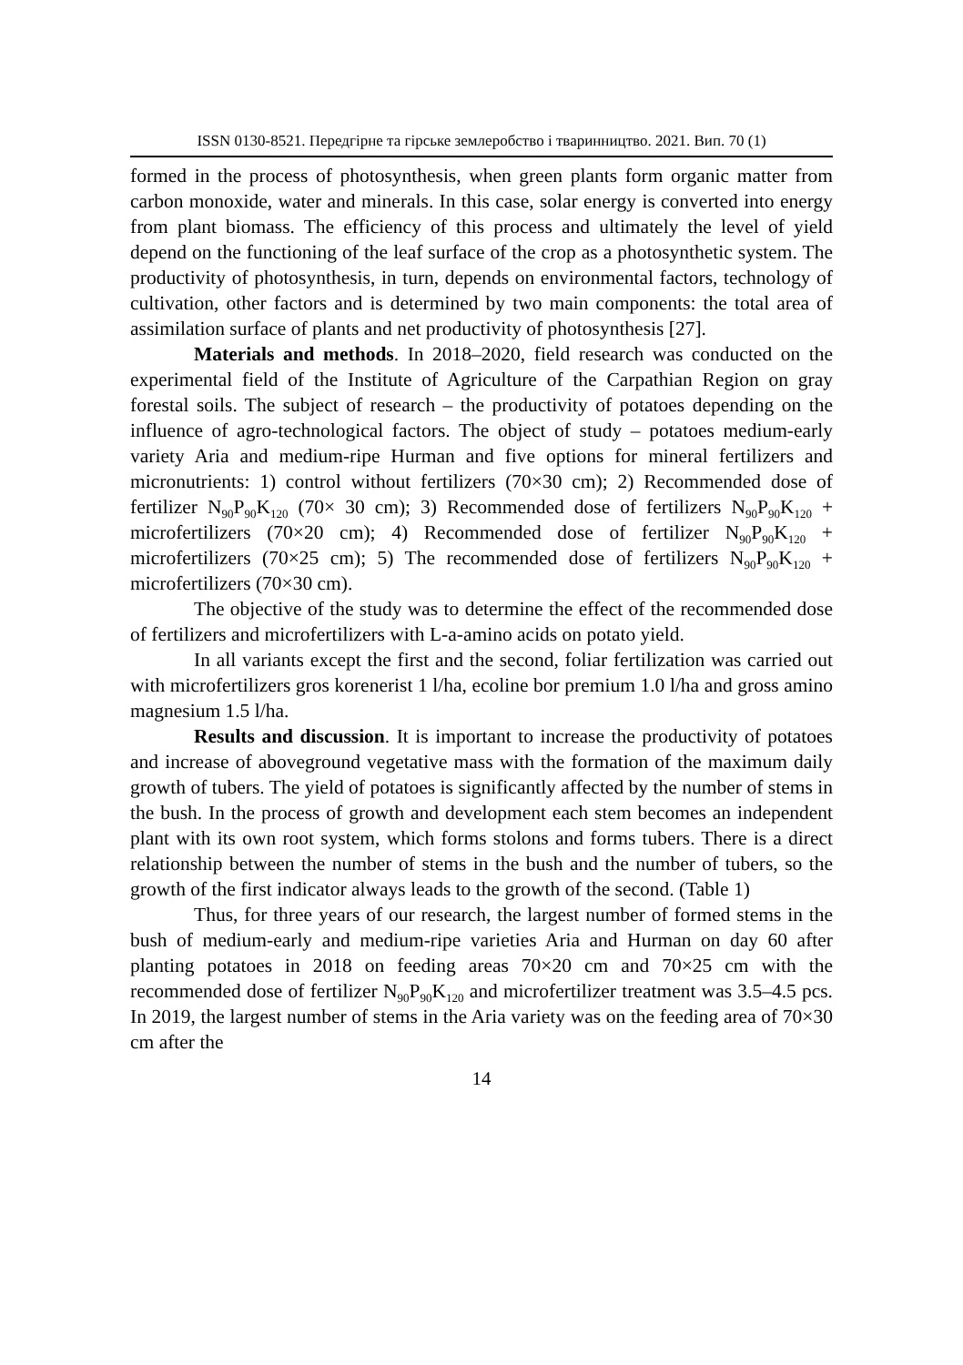ISSN 0130-8521. Передгірне та гірське землеробство і тваринництво. 2021. Вип. 70 (1)
formed in the process of photosynthesis, when green plants form organic matter from carbon monoxide, water and minerals. In this case, solar energy is converted into energy from plant biomass. The efficiency of this process and ultimately the level of yield depend on the functioning of the leaf surface of the crop as a photosynthetic system. The productivity of photosynthesis, in turn, depends on environmental factors, technology of cultivation, other factors and is determined by two main components: the total area of assimilation surface of plants and net productivity of photosynthesis [27].
Materials and methods. In 2018–2020, field research was conducted on the experimental field of the Institute of Agriculture of the Carpathian Region on gray forestal soils. The subject of research – the productivity of potatoes depending on the influence of agro-technological factors. The object of study – potatoes medium-early variety Aria and medium-ripe Hurman and five options for mineral fertilizers and micronutrients: 1) control without fertilizers (70×30 cm); 2) Recommended dose of fertilizer N<sub>90</sub>P<sub>90</sub>K<sub>120</sub> (70× 30 cm); 3) Recommended dose of fertilizers N<sub>90</sub>P<sub>90</sub>K<sub>120</sub> + microfertilizers (70×20 cm); 4) Recommended dose of fertilizer N<sub>90</sub>P<sub>90</sub>K<sub>120</sub> + microfertilizers (70×25 cm); 5) The recommended dose of fertilizers N<sub>90</sub>P<sub>90</sub>K<sub>120</sub> + microfertilizers (70×30 cm).
The objective of the study was to determine the effect of the recommended dose of fertilizers and microfertilizers with L-a-amino acids on potato yield.
In all variants except the first and the second, foliar fertilization was carried out with microfertilizers gros korenerist 1 l/ha, ecoline bor premium 1.0 l/ha and gross amino magnesium 1.5 l/ha.
Results and discussion. It is important to increase the productivity of potatoes and increase of aboveground vegetative mass with the formation of the maximum daily growth of tubers. The yield of potatoes is significantly affected by the number of stems in the bush. In the process of growth and development each stem becomes an independent plant with its own root system, which forms stolons and forms tubers. There is a direct relationship between the number of stems in the bush and the number of tubers, so the growth of the first indicator always leads to the growth of the second. (Table 1)
Thus, for three years of our research, the largest number of formed stems in the bush of medium-early and medium-ripe varieties Aria and Hurman on day 60 after planting potatoes in 2018 on feeding areas 70×20 cm and 70×25 cm with the recommended dose of fertilizer N<sub>90</sub>P<sub>90</sub>K<sub>120</sub> and microfertilizer treatment was 3.5–4.5 pcs. In 2019, the largest number of stems in the Aria variety was on the feeding area of 70×30 cm after the
14